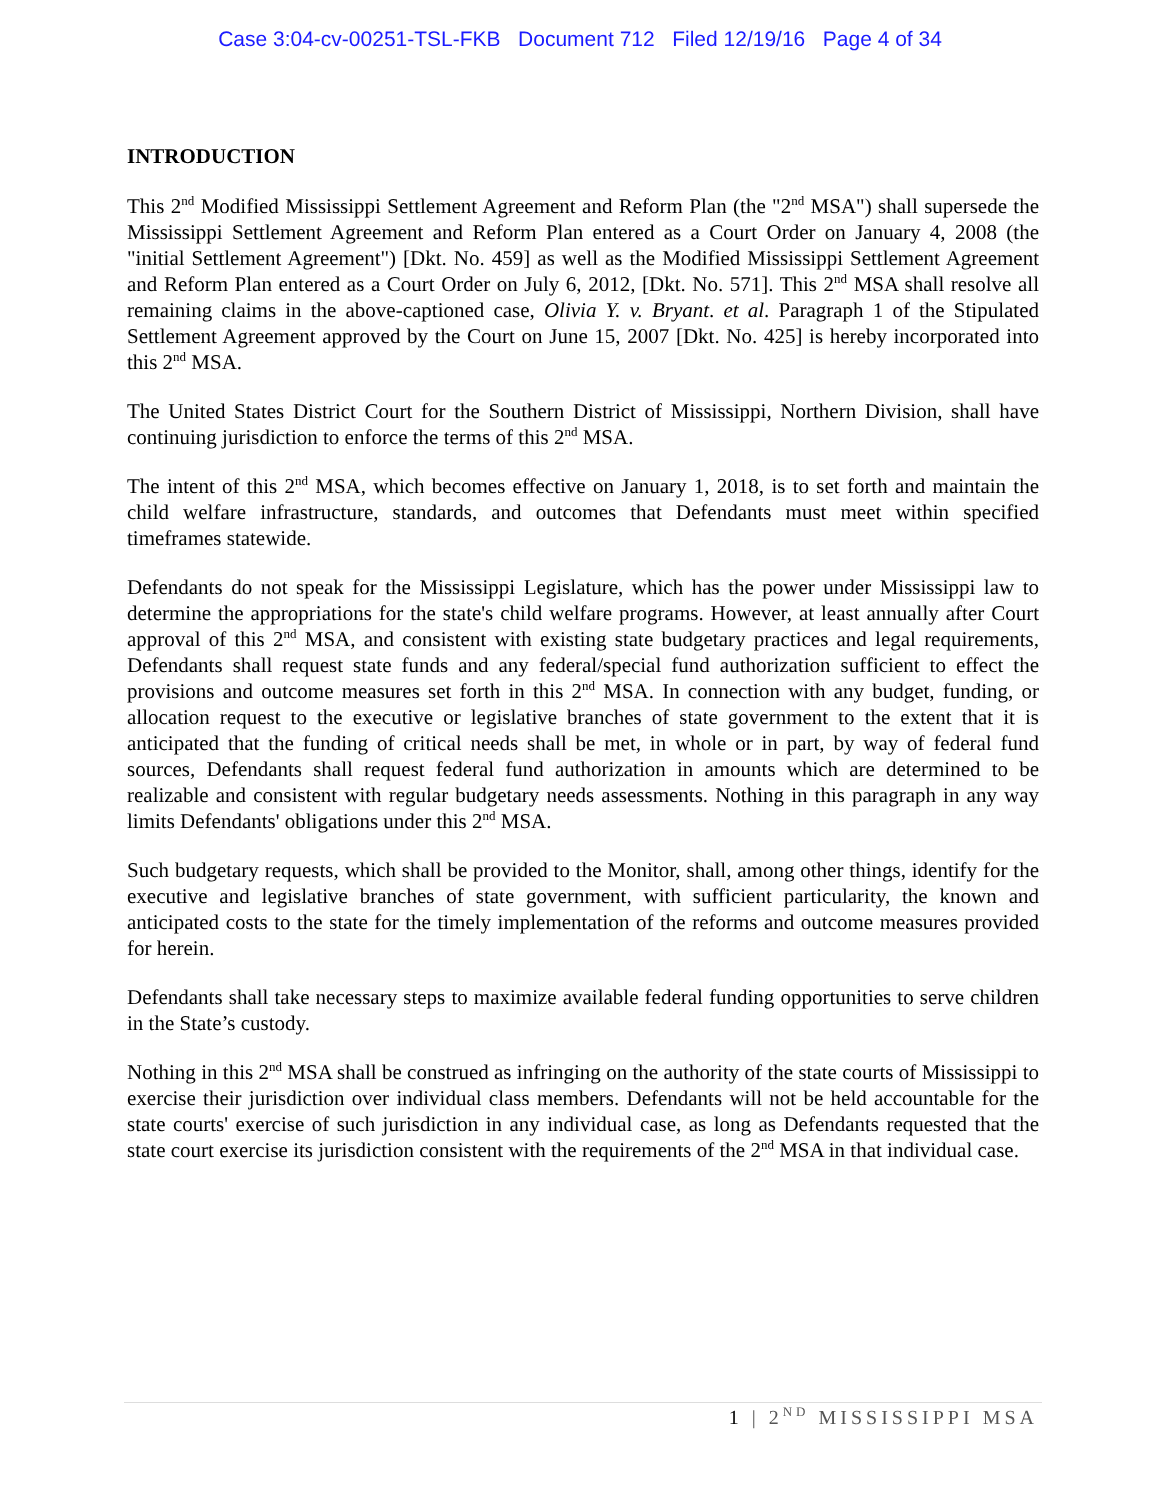Case 3:04-cv-00251-TSL-FKB Document 712 Filed 12/19/16 Page 4 of 34
INTRODUCTION
This 2<sup>nd</sup> Modified Mississippi Settlement Agreement and Reform Plan (the "2<sup>nd</sup> MSA") shall supersede the Mississippi Settlement Agreement and Reform Plan entered as a Court Order on January 4, 2008 (the "initial Settlement Agreement") [Dkt. No. 459] as well as the Modified Mississippi Settlement Agreement and Reform Plan entered as a Court Order on July 6, 2012, [Dkt. No. 571]. This 2<sup>nd</sup> MSA shall resolve all remaining claims in the above-captioned case, Olivia Y. v. Bryant. et al. Paragraph 1 of the Stipulated Settlement Agreement approved by the Court on June 15, 2007 [Dkt. No. 425] is hereby incorporated into this 2<sup>nd</sup> MSA.
The United States District Court for the Southern District of Mississippi, Northern Division, shall have continuing jurisdiction to enforce the terms of this 2<sup>nd</sup> MSA.
The intent of this 2<sup>nd</sup> MSA, which becomes effective on January 1, 2018, is to set forth and maintain the child welfare infrastructure, standards, and outcomes that Defendants must meet within specified timeframes statewide.
Defendants do not speak for the Mississippi Legislature, which has the power under Mississippi law to determine the appropriations for the state's child welfare programs. However, at least annually after Court approval of this 2<sup>nd</sup> MSA, and consistent with existing state budgetary practices and legal requirements, Defendants shall request state funds and any federal/special fund authorization sufficient to effect the provisions and outcome measures set forth in this 2<sup>nd</sup> MSA. In connection with any budget, funding, or allocation request to the executive or legislative branches of state government to the extent that it is anticipated that the funding of critical needs shall be met, in whole or in part, by way of federal fund sources, Defendants shall request federal fund authorization in amounts which are determined to be realizable and consistent with regular budgetary needs assessments. Nothing in this paragraph in any way limits Defendants' obligations under this 2<sup>nd</sup> MSA.
Such budgetary requests, which shall be provided to the Monitor, shall, among other things, identify for the executive and legislative branches of state government, with sufficient particularity, the known and anticipated costs to the state for the timely implementation of the reforms and outcome measures provided for herein.
Defendants shall take necessary steps to maximize available federal funding opportunities to serve children in the State’s custody.
Nothing in this 2<sup>nd</sup> MSA shall be construed as infringing on the authority of the state courts of Mississippi to exercise their jurisdiction over individual class members. Defendants will not be held accountable for the state courts' exercise of such jurisdiction in any individual case, as long as Defendants requested that the state court exercise its jurisdiction consistent with the requirements of the 2<sup>nd</sup> MSA in that individual case.
1 | 2<sup>ND</sup> MISSISSIPPI MSA